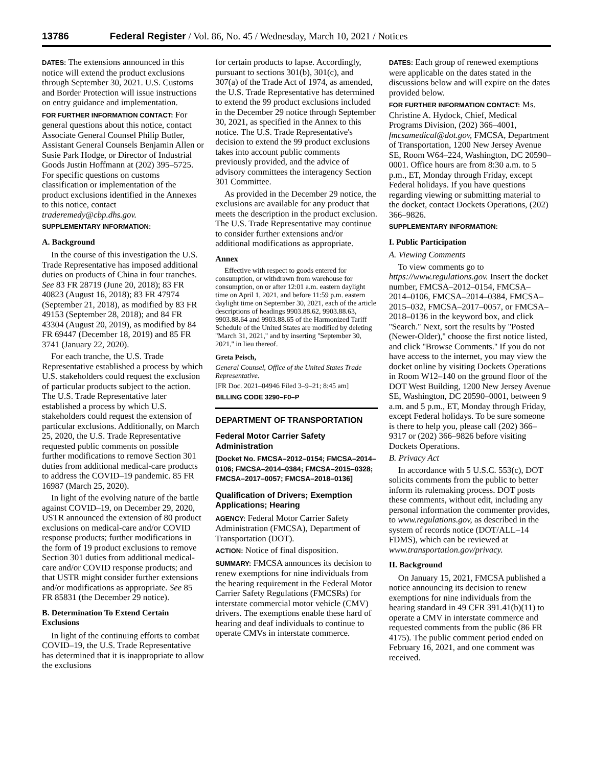13786 Federal Register / Vol. 86, No. 45 / Wednesday, March 10, 2021 / Notices
DATES: The extensions announced in this notice will extend the product exclusions through September 30, 2021. U.S. Customs and Border Protection will issue instructions on entry guidance and implementation.
FOR FURTHER INFORMATION CONTACT: For general questions about this notice, contact Associate General Counsel Philip Butler, Assistant General Counsels Benjamin Allen or Susie Park Hodge, or Director of Industrial Goods Justin Hoffmann at (202) 395–5725. For specific questions on customs classification or implementation of the product exclusions identified in the Annexes to this notice, contact traderemedy@cbp.dhs.gov.
SUPPLEMENTARY INFORMATION:
A. Background
In the course of this investigation the U.S. Trade Representative has imposed additional duties on products of China in four tranches. See 83 FR 28719 (June 20, 2018); 83 FR 40823 (August 16, 2018); 83 FR 47974 (September 21, 2018), as modified by 83 FR 49153 (September 28, 2018); and 84 FR 43304 (August 20, 2019), as modified by 84 FR 69447 (December 18, 2019) and 85 FR 3741 (January 22, 2020).
For each tranche, the U.S. Trade Representative established a process by which U.S. stakeholders could request the exclusion of particular products subject to the action. The U.S. Trade Representative later established a process by which U.S. stakeholders could request the extension of particular exclusions. Additionally, on March 25, 2020, the U.S. Trade Representative requested public comments on possible further modifications to remove Section 301 duties from additional medical-care products to address the COVID–19 pandemic. 85 FR 16987 (March 25, 2020).
In light of the evolving nature of the battle against COVID–19, on December 29, 2020, USTR announced the extension of 80 product exclusions on medical-care and/or COVID response products; further modifications in the form of 19 product exclusions to remove Section 301 duties from additional medical-care and/or COVID response products; and that USTR might consider further extensions and/or modifications as appropriate. See 85 FR 85831 (the December 29 notice).
B. Determination To Extend Certain Exclusions
In light of the continuing efforts to combat COVID–19, the U.S. Trade Representative has determined that it is inappropriate to allow the exclusions
for certain products to lapse. Accordingly, pursuant to sections 301(b), 301(c), and 307(a) of the Trade Act of 1974, as amended, the U.S. Trade Representative has determined to extend the 99 product exclusions included in the December 29 notice through September 30, 2021, as specified in the Annex to this notice. The U.S. Trade Representative's decision to extend the 99 product exclusions takes into account public comments previously provided, and the advice of advisory committees the interagency Section 301 Committee.
As provided in the December 29 notice, the exclusions are available for any product that meets the description in the product exclusion. The U.S. Trade Representative may continue to consider further extensions and/or additional modifications as appropriate.
Annex
Effective with respect to goods entered for consumption, or withdrawn from warehouse for consumption, on or after 12:01 a.m. eastern daylight time on April 1, 2021, and before 11:59 p.m. eastern daylight time on September 30, 2021, each of the article descriptions of headings 9903.88.62, 9903.88.63, 9903.88.64 and 9903.88.65 of the Harmonized Tariff Schedule of the United States are modified by deleting ''March 31, 2021,'' and by inserting ''September 30, 2021,'' in lieu thereof.
Greta Peisch,
General Counsel, Office of the United States Trade Representative.
[FR Doc. 2021–04946 Filed 3–9–21; 8:45 am]
BILLING CODE 3290–F0–P
DEPARTMENT OF TRANSPORTATION
Federal Motor Carrier Safety Administration
[Docket No. FMCSA–2012–0154; FMCSA–2014–0106; FMCSA–2014–0384; FMCSA–2015–0328; FMCSA–2017–0057; FMCSA–2018–0136]
Qualification of Drivers; Exemption Applications; Hearing
AGENCY: Federal Motor Carrier Safety Administration (FMCSA), Department of Transportation (DOT).
ACTION: Notice of final disposition.
SUMMARY: FMCSA announces its decision to renew exemptions for nine individuals from the hearing requirement in the Federal Motor Carrier Safety Regulations (FMCSRs) for interstate commercial motor vehicle (CMV) drivers. The exemptions enable these hard of hearing and deaf individuals to continue to operate CMVs in interstate commerce.
DATES: Each group of renewed exemptions were applicable on the dates stated in the discussions below and will expire on the dates provided below.
FOR FURTHER INFORMATION CONTACT: Ms. Christine A. Hydock, Chief, Medical Programs Division, (202) 366–4001, fmcsamedical@dot.gov, FMCSA, Department of Transportation, 1200 New Jersey Avenue SE, Room W64–224, Washington, DC 20590–0001. Office hours are from 8:30 a.m. to 5 p.m., ET, Monday through Friday, except Federal holidays. If you have questions regarding viewing or submitting material to the docket, contact Dockets Operations, (202) 366–9826.
SUPPLEMENTARY INFORMATION:
I. Public Participation
A. Viewing Comments
To view comments go to https://www.regulations.gov. Insert the docket number, FMCSA–2012–0154, FMCSA–2014–0106, FMCSA–2014–0384, FMCSA–2015–032, FMCSA–2017–0057, or FMCSA–2018–0136 in the keyword box, and click ''Search.'' Next, sort the results by ''Posted (Newer-Older),'' choose the first notice listed, and click ''Browse Comments.'' If you do not have access to the internet, you may view the docket online by visiting Dockets Operations in Room W12–140 on the ground floor of the DOT West Building, 1200 New Jersey Avenue SE, Washington, DC 20590–0001, between 9 a.m. and 5 p.m., ET, Monday through Friday, except Federal holidays. To be sure someone is there to help you, please call (202) 366–9317 or (202) 366–9826 before visiting Dockets Operations.
B. Privacy Act
In accordance with 5 U.S.C. 553(c), DOT solicits comments from the public to better inform its rulemaking process. DOT posts these comments, without edit, including any personal information the commenter provides, to www.regulations.gov, as described in the system of records notice (DOT/ALL–14 FDMS), which can be reviewed at www.transportation.gov/privacy.
II. Background
On January 15, 2021, FMCSA published a notice announcing its decision to renew exemptions for nine individuals from the hearing standard in 49 CFR 391.41(b)(11) to operate a CMV in interstate commerce and requested comments from the public (86 FR 4175). The public comment period ended on February 16, 2021, and one comment was received.